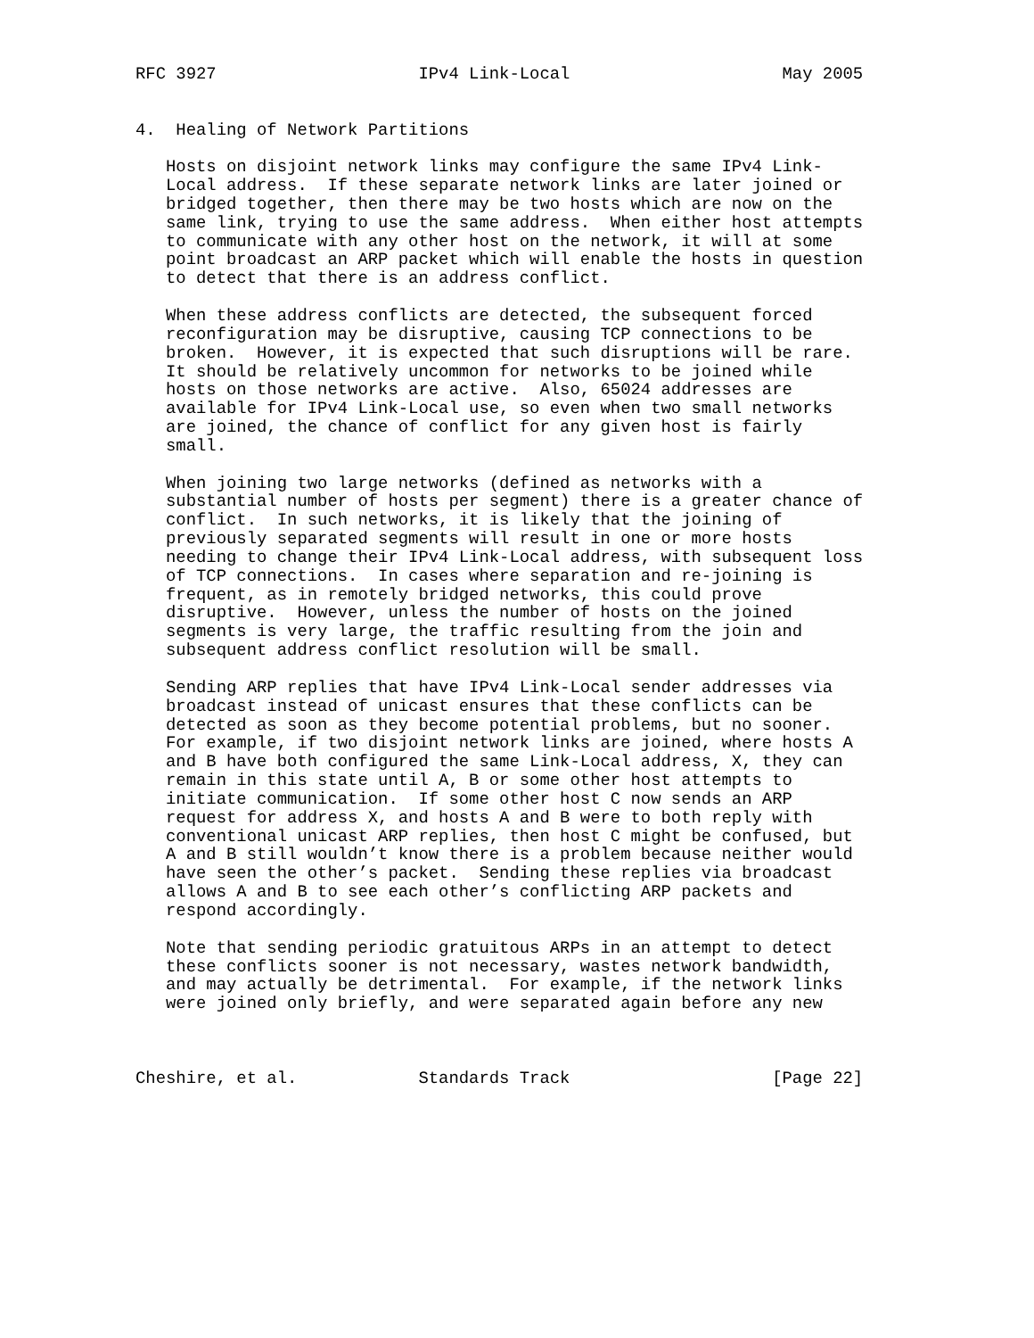RFC 3927                    IPv4 Link-Local                     May 2005


4.  Healing of Network Partitions

   Hosts on disjoint network links may configure the same IPv4 Link-
   Local address.  If these separate network links are later joined or
   bridged together, then there may be two hosts which are now on the
   same link, trying to use the same address.  When either host attempts
   to communicate with any other host on the network, it will at some
   point broadcast an ARP packet which will enable the hosts in question
   to detect that there is an address conflict.

   When these address conflicts are detected, the subsequent forced
   reconfiguration may be disruptive, causing TCP connections to be
   broken.  However, it is expected that such disruptions will be rare.
   It should be relatively uncommon for networks to be joined while
   hosts on those networks are active.  Also, 65024 addresses are
   available for IPv4 Link-Local use, so even when two small networks
   are joined, the chance of conflict for any given host is fairly
   small.

   When joining two large networks (defined as networks with a
   substantial number of hosts per segment) there is a greater chance of
   conflict.  In such networks, it is likely that the joining of
   previously separated segments will result in one or more hosts
   needing to change their IPv4 Link-Local address, with subsequent loss
   of TCP connections.  In cases where separation and re-joining is
   frequent, as in remotely bridged networks, this could prove
   disruptive.  However, unless the number of hosts on the joined
   segments is very large, the traffic resulting from the join and
   subsequent address conflict resolution will be small.

   Sending ARP replies that have IPv4 Link-Local sender addresses via
   broadcast instead of unicast ensures that these conflicts can be
   detected as soon as they become potential problems, but no sooner.
   For example, if two disjoint network links are joined, where hosts A
   and B have both configured the same Link-Local address, X, they can
   remain in this state until A, B or some other host attempts to
   initiate communication.  If some other host C now sends an ARP
   request for address X, and hosts A and B were to both reply with
   conventional unicast ARP replies, then host C might be confused, but
   A and B still wouldn’t know there is a problem because neither would
   have seen the other’s packet.  Sending these replies via broadcast
   allows A and B to see each other’s conflicting ARP packets and
   respond accordingly.

   Note that sending periodic gratuitous ARPs in an attempt to detect
   these conflicts sooner is not necessary, wastes network bandwidth,
   and may actually be detrimental.  For example, if the network links
   were joined only briefly, and were separated again before any new



Cheshire, et al.            Standards Track                    [Page 22]